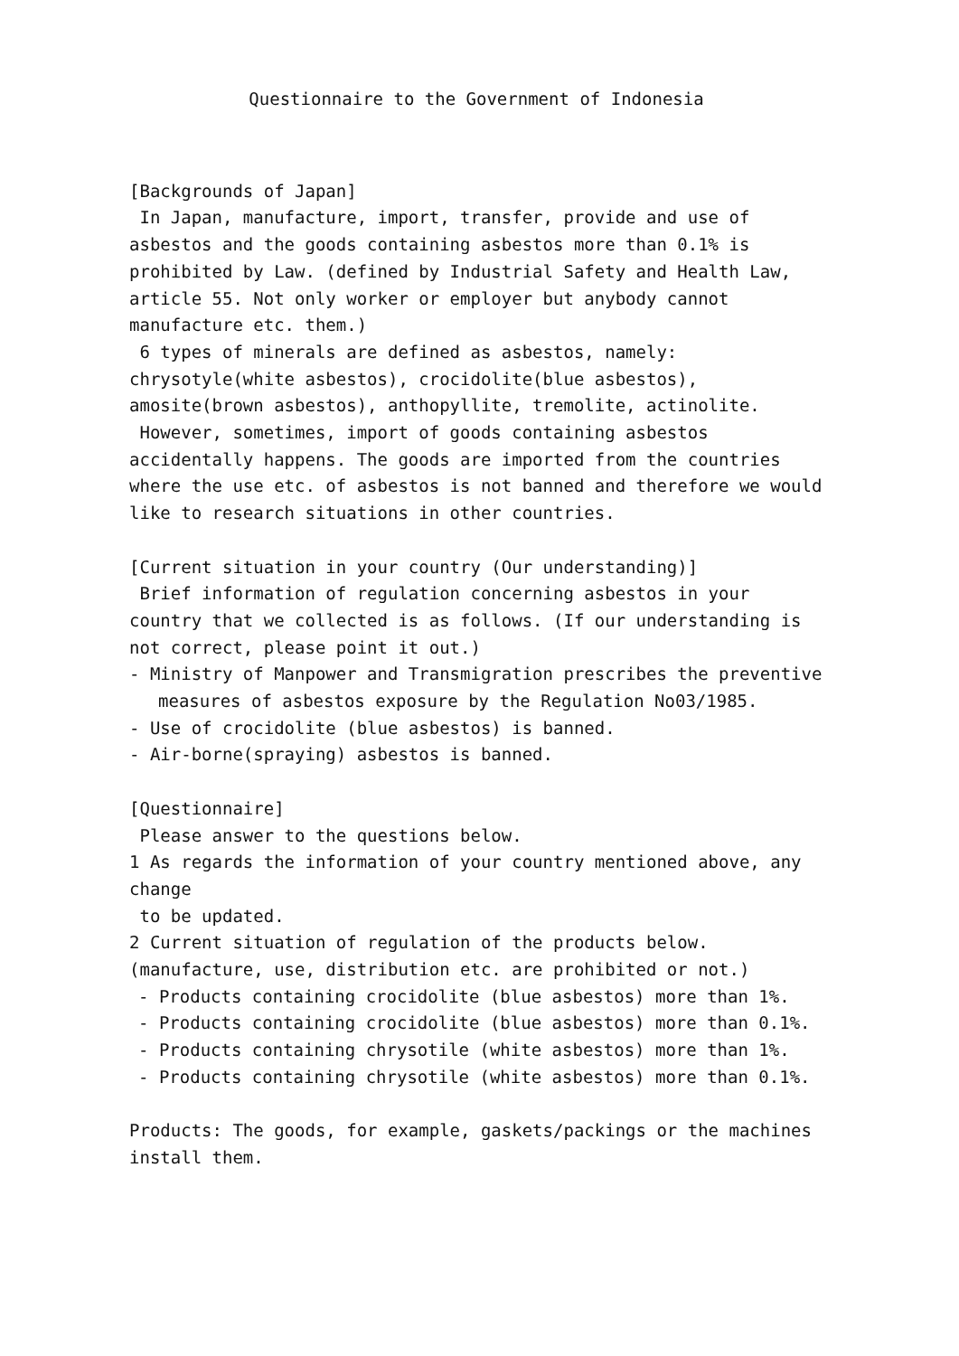Questionnaire to the Government of Indonesia
[Backgrounds of Japan]
In Japan, manufacture, import, transfer, provide and use of asbestos and the goods containing asbestos more than 0.1% is prohibited by Law. (defined by Industrial Safety and Health Law, article 55. Not only worker or employer but anybody cannot manufacture etc. them.)
6 types of minerals are defined as asbestos, namely: chrysotyle(white asbestos), crocidolite(blue asbestos), amosite(brown asbestos), anthopyllite, tremolite, actinolite.
However, sometimes, import of goods containing asbestos accidentally happens. The goods are imported from the countries where the use etc. of asbestos is not banned and therefore we would like to research situations in other countries.
[Current situation in your country (Our understanding)]
Brief information of regulation concerning asbestos in your country that we collected is as follows. (If our understanding is not correct, please point it out.)
- Ministry of Manpower and Transmigration prescribes the preventive measures of asbestos exposure by the Regulation No03/1985.
- Use of crocidolite (blue asbestos) is banned.
- Air-borne(spraying) asbestos is banned.
[Questionnaire]
Please answer to the questions below.
1 As regards the information of your country mentioned above, any change
to be updated.
2 Current situation of regulation of the products below. (manufacture, use, distribution etc. are prohibited or not.)
- Products containing crocidolite (blue asbestos) more than 1%.
- Products containing crocidolite (blue asbestos) more than 0.1%.
- Products containing chrysotile (white asbestos) more than 1%.
- Products containing chrysotile (white asbestos) more than 0.1%.
Products: The goods, for example, gaskets/packings or the machines install them.